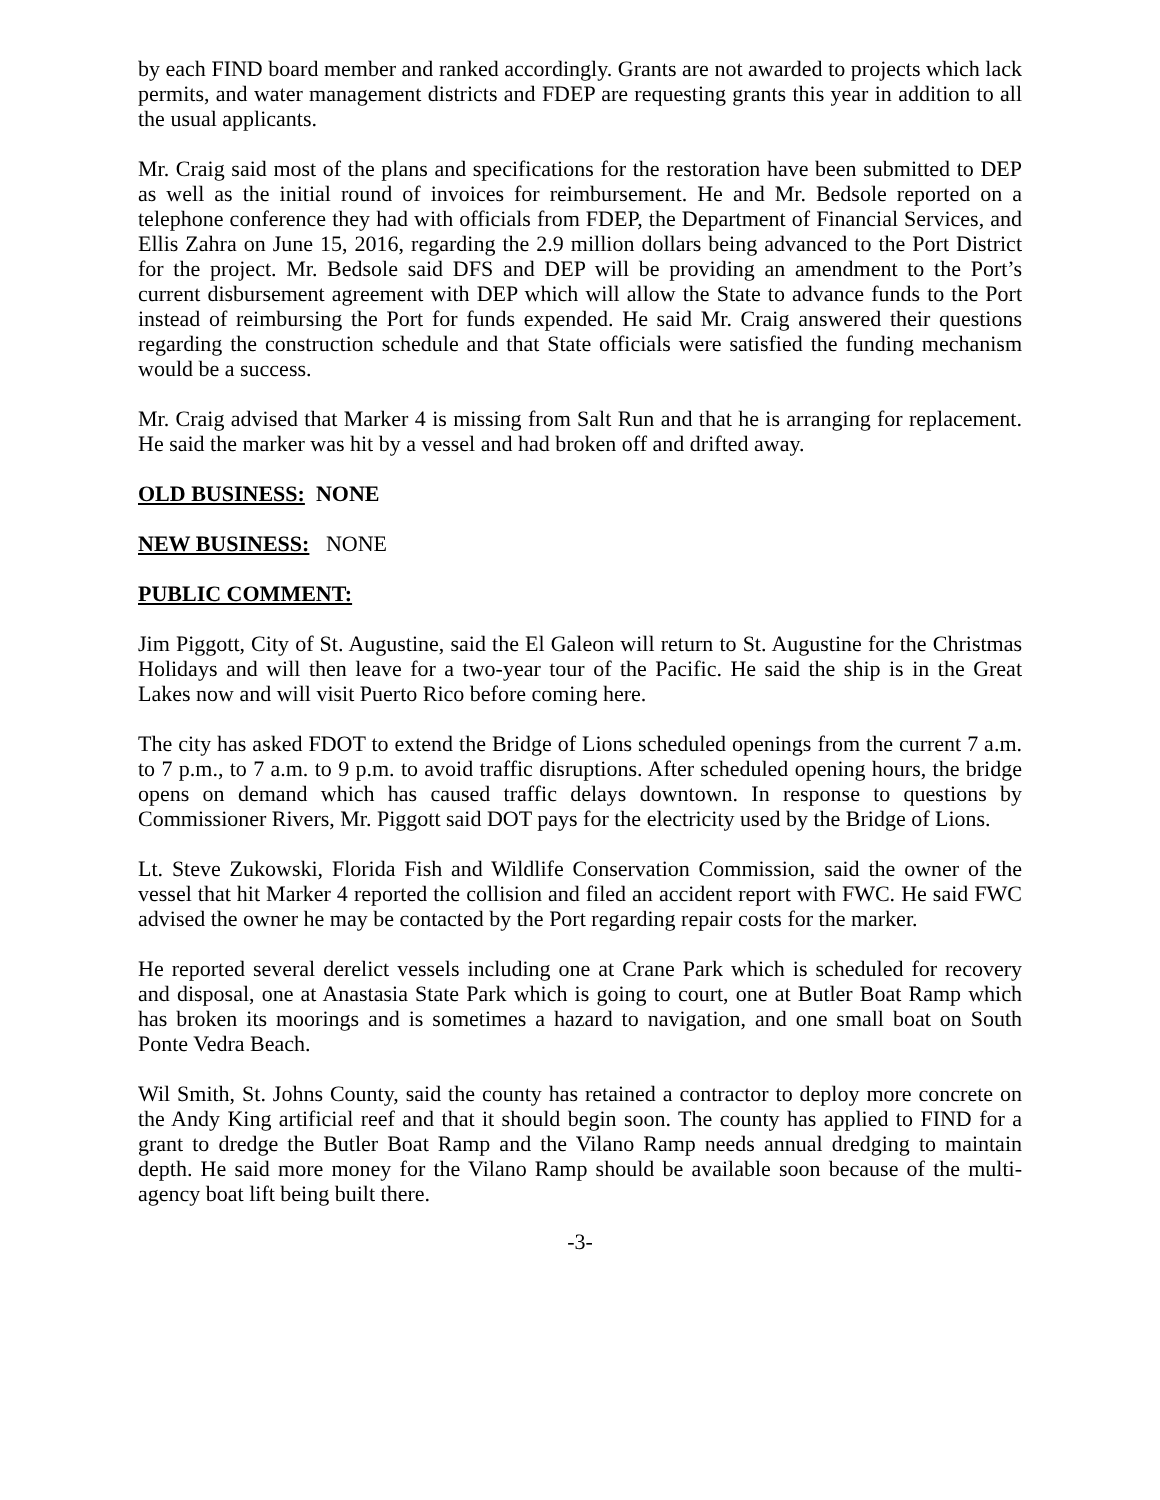by each FIND board member and ranked accordingly. Grants are not awarded to projects which lack permits, and water management districts and FDEP are requesting grants this year in addition to all the usual applicants.
Mr. Craig said most of the plans and specifications for the restoration have been submitted to DEP as well as the initial round of invoices for reimbursement. He and Mr. Bedsole reported on a telephone conference they had with officials from FDEP, the Department of Financial Services, and Ellis Zahra on June 15, 2016, regarding the 2.9 million dollars being advanced to the Port District for the project. Mr. Bedsole said DFS and DEP will be providing an amendment to the Port’s current disbursement agreement with DEP which will allow the State to advance funds to the Port instead of reimbursing the Port for funds expended. He said Mr. Craig answered their questions regarding the construction schedule and that State officials were satisfied the funding mechanism would be a success.
Mr. Craig advised that Marker 4 is missing from Salt Run and that he is arranging for replacement. He said the marker was hit by a vessel and had broken off and drifted away.
OLD BUSINESS: NONE
NEW BUSINESS: NONE
PUBLIC COMMENT:
Jim Piggott, City of St. Augustine, said the El Galeon will return to St. Augustine for the Christmas Holidays and will then leave for a two-year tour of the Pacific. He said the ship is in the Great Lakes now and will visit Puerto Rico before coming here.
The city has asked FDOT to extend the Bridge of Lions scheduled openings from the current 7 a.m. to 7 p.m., to 7 a.m. to 9 p.m. to avoid traffic disruptions. After scheduled opening hours, the bridge opens on demand which has caused traffic delays downtown. In response to questions by Commissioner Rivers, Mr. Piggott said DOT pays for the electricity used by the Bridge of Lions.
Lt. Steve Zukowski, Florida Fish and Wildlife Conservation Commission, said the owner of the vessel that hit Marker 4 reported the collision and filed an accident report with FWC. He said FWC advised the owner he may be contacted by the Port regarding repair costs for the marker.
He reported several derelict vessels including one at Crane Park which is scheduled for recovery and disposal, one at Anastasia State Park which is going to court, one at Butler Boat Ramp which has broken its moorings and is sometimes a hazard to navigation, and one small boat on South Ponte Vedra Beach.
Wil Smith, St. Johns County, said the county has retained a contractor to deploy more concrete on the Andy King artificial reef and that it should begin soon. The county has applied to FIND for a grant to dredge the Butler Boat Ramp and the Vilano Ramp needs annual dredging to maintain depth. He said more money for the Vilano Ramp should be available soon because of the multi-agency boat lift being built there.
-3-